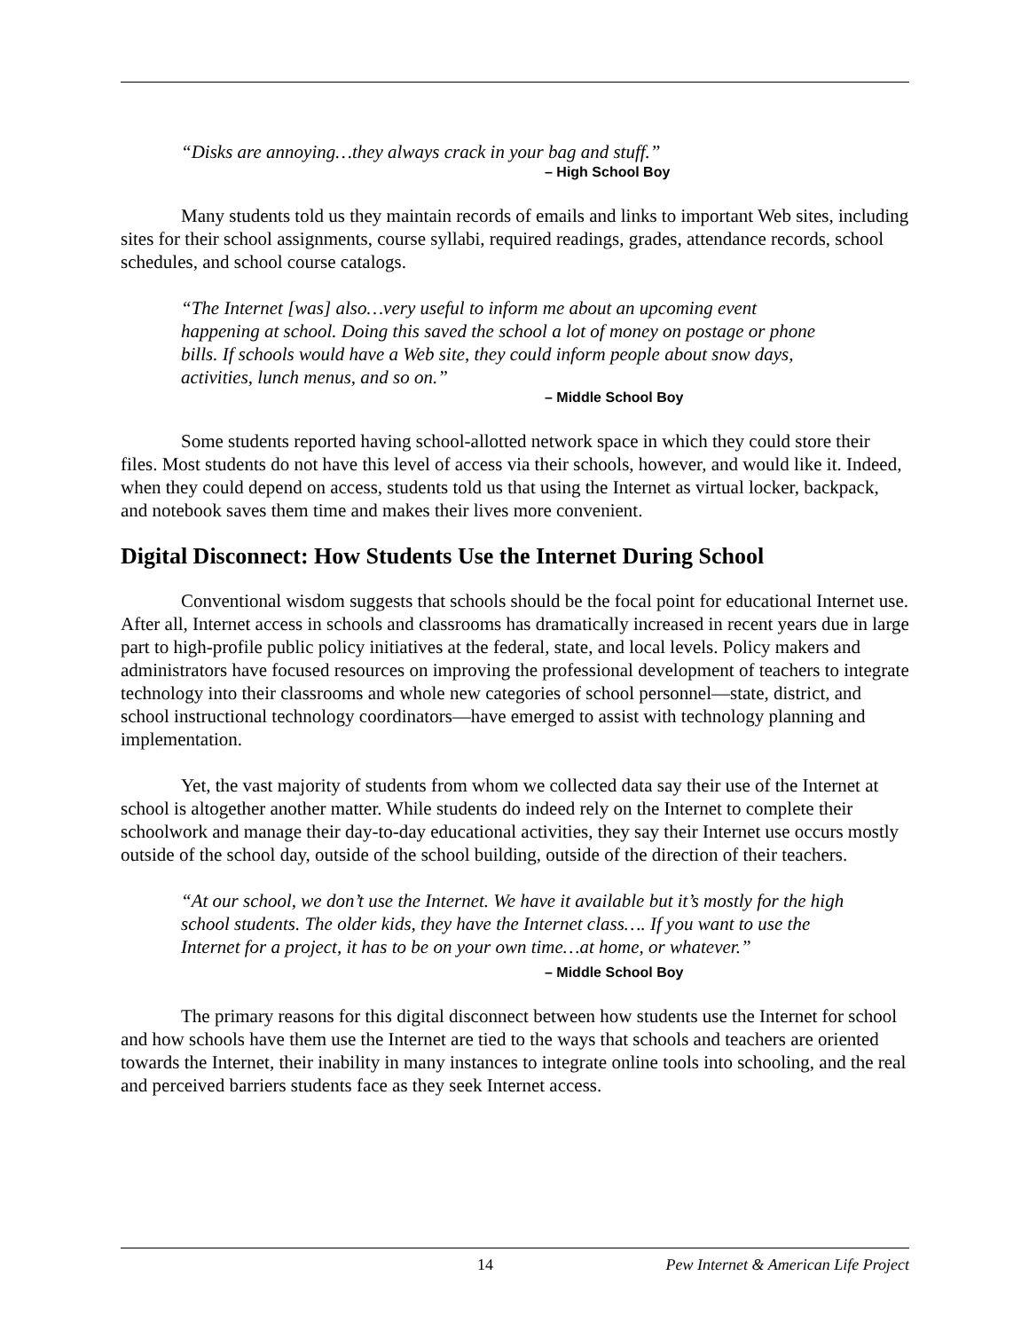“Disks are annoying…they always crack in your bag and stuff.”
– High School Boy
Many students told us they maintain records of emails and links to important Web sites, including sites for their school assignments, course syllabi, required readings, grades, attendance records, school schedules, and school course catalogs.
“The Internet [was] also…very useful to inform me about an upcoming event happening at school. Doing this saved the school a lot of money on postage or phone bills. If schools would have a Web site, they could inform people about snow days, activities, lunch menus, and so on.”
– Middle School Boy
Some students reported having school-allotted network space in which they could store their files. Most students do not have this level of access via their schools, however, and would like it. Indeed, when they could depend on access, students told us that using the Internet as virtual locker, backpack, and notebook saves them time and makes their lives more convenient.
Digital Disconnect: How Students Use the Internet During School
Conventional wisdom suggests that schools should be the focal point for educational Internet use. After all, Internet access in schools and classrooms has dramatically increased in recent years due in large part to high-profile public policy initiatives at the federal, state, and local levels. Policy makers and administrators have focused resources on improving the professional development of teachers to integrate technology into their classrooms and whole new categories of school personnel—state, district, and school instructional technology coordinators—have emerged to assist with technology planning and implementation.
Yet, the vast majority of students from whom we collected data say their use of the Internet at school is altogether another matter. While students do indeed rely on the Internet to complete their schoolwork and manage their day-to-day educational activities, they say their Internet use occurs mostly outside of the school day, outside of the school building, outside of the direction of their teachers.
“At our school, we don’t use the Internet. We have it available but it’s mostly for the high school students. The older kids, they have the Internet class…. If you want to use the Internet for a project, it has to be on your own time…at home, or whatever.”
– Middle School Boy
The primary reasons for this digital disconnect between how students use the Internet for school and how schools have them use the Internet are tied to the ways that schools and teachers are oriented towards the Internet, their inability in many instances to integrate online tools into schooling, and the real and perceived barriers students face as they seek Internet access.
14 Pew Internet & American Life Project